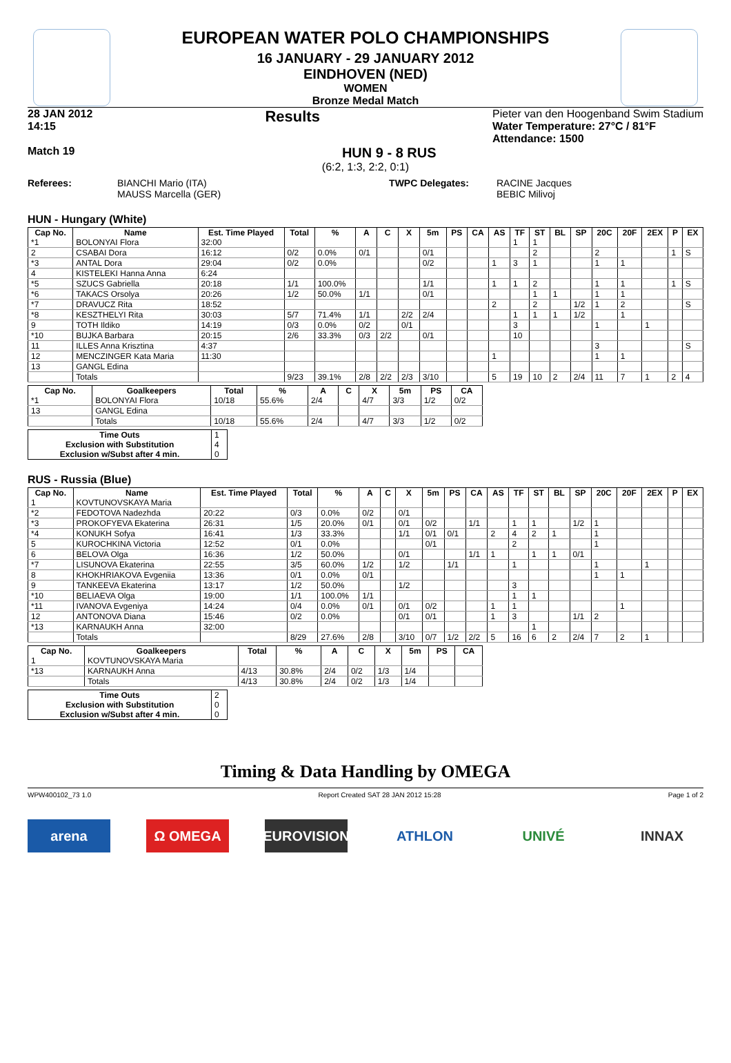EUROPEAN WATER POLO CHAMPIONSHIPS
16 JANUARY - 29 JANUARY 2012
EINDHOVEN (NED)
WOMEN
Bronze Medal Match
28 JAN 2012
14:15 Results Pieter van den Hoogenband Swim Stadium
Water Temperature: 27°C / 81°F
Attendance: 1500
Match 19 HUN 9 - 8 RUS
(6:2, 1:3, 2:2, 0:1)
Referees: BIANCHI Mario (ITA)
MAUSS Marcella (GER) TWPC Delegates: RACINE Jacques
BEBIC Milivoj
HUN - Hungary (White)
| Cap No. | Name | Est. Time Played | Total | % | A | C | X | 5m | PS | CA | AS | TF | ST | BL | SP | 20C | 20F | 2EX | P | EX |
| --- | --- | --- | --- | --- | --- | --- | --- | --- | --- | --- | --- | --- | --- | --- | --- | --- | --- | --- | --- | --- |
| *1 | BOLONYAI Flora | 32:00 | | | | | | | | | | 1 | 1 | | | | | | | |
| 2 | CSABAI Dora | 16:12 | 0/2 | 0.0% | 0/1 | | | 0/1 | | | | | 2 | | | 2 | | | 1 | S |
| *3 | ANTAL Dora | 29:04 | 0/2 | 0.0% | | | | 0/2 | | | 1 | 3 | 1 | | | 1 | 1 | | | |
| 4 | KISTELEKI Hanna Anna | 6:24 | | | | | | | | | | | | | | | | | | |
| *5 | SZUCS Gabriella | 20:18 | 1/1 | 100.0% | | | | 1/1 | | | 1 | 1 | 2 | | | 1 | 1 | | 1 | S |
| *6 | TAKACS Orsolya | 20:26 | 1/2 | 50.0% | 1/1 | | | 0/1 | | | | | 1 | 1 | | 1 | 1 | | | |
| *7 | DRAVUCZ Rita | 18:52 | | | | | | | | | 2 | | 2 | | 1/2 | 1 | 2 | | | S |
| *8 | KESZTHELYI Rita | 30:03 | 5/7 | 71.4% | 1/1 | | 2/2 | 2/4 | | | | 1 | 1 | 1 | 1/2 | | 1 | | | |
| 9 | TOTH Ildiko | 14:19 | 0/3 | 0.0% | 0/2 | | 0/1 | | | | | 3 | | | | 1 | | 1 | | |
| *10 | BUJKA Barbara | 20:15 | 2/6 | 33.3% | 0/3 | 2/2 | | 0/1 | | | | 10 | | | | | | | | |
| 11 | ILLES Anna Krisztina | 4:37 | | | | | | | | | | | | | | 3 | | | | S |
| 12 | MENCZINGER Kata Maria | 11:30 | | | | | | | | | 1 | | | | | 1 | 1 | | | |
| 13 | GANGL Edina | | | | | | | | | | | | | | | | | | | |
| | Totals | | 9/23 | 39.1% | 2/8 | 2/2 | 2/3 | 3/10 | | | 5 | 19 | 10 | 2 | 2/4 | 11 | 7 | 1 | 2 | 4 |
| Cap No. | Goalkeepers | Total | % | A | C | X | 5m | PS | CA |
| --- | --- | --- | --- | --- | --- | --- | --- | --- | --- |
| *1 | BOLONYAI Flora | 10/18 | 55.6% | 2/4 | | 4/7 | 3/3 | 1/2 | 0/2 |
| 13 | GANGL Edina | | | | | | | | |
| | Totals | 10/18 | 55.6% | 2/4 | | 4/7 | 3/3 | 1/2 | 0/2 |
| Time Outs | 1 |
| Exclusion with Substitution | 4 |
| Exclusion w/Subst after 4 min. | 0 |
RUS - Russia (Blue)
| Cap No. | Name | Est. Time Played | Total | % | A | C | X | 5m | PS | CA | AS | TF | ST | BL | SP | 20C | 20F | 2EX | P | EX |
| --- | --- | --- | --- | --- | --- | --- | --- | --- | --- | --- | --- | --- | --- | --- | --- | --- | --- | --- | --- | --- |
| 1 | KOVTUNOVSKAYA Maria | | | | | | | | | | | | | | | | | | | |
| *2 | FEDOTOVA Nadezhda | 20:22 | 0/3 | 0.0% | 0/2 | | 0/1 | | | | | | | | | | | | | |
| *3 | PROKOFYEVA Ekaterina | 26:31 | 1/5 | 20.0% | 0/1 | | 0/1 | 0/2 | | 1/1 | | 1 | 1 | | 1/2 | 1 | | | | |
| *4 | KONUKH Sofya | 16:41 | 1/3 | 33.3% | | | 1/1 | 0/1 | 0/1 | | 2 | 4 | 2 | 1 | | 1 | | | | |
| 5 | KUROCHKINA Victoria | 12:52 | 0/1 | 0.0% | | | | 0/1 | | | | 2 | | | | 1 | | | | |
| 6 | BELOVA Olga | 16:36 | 1/2 | 50.0% | | | 0/1 | | | 1/1 | 1 | | 1 | 1 | 0/1 | | | | | |
| *7 | LISUNOVA Ekaterina | 22:55 | 3/5 | 60.0% | 1/2 | | 1/2 | | 1/1 | | | 1 | | | | 1 | | 1 | | |
| 8 | KHOKHRIAKOVA Evgeniia | 13:36 | 0/1 | 0.0% | 0/1 | | | | | | | | | | | 1 | 1 | | | |
| 9 | TANKEEVA Ekaterina | 13:17 | 1/2 | 50.0% | | | 1/2 | | | | | 3 | | | | | | | | |
| *10 | BELIAEVA Olga | 19:00 | 1/1 | 100.0% | 1/1 | | | | | | | 1 | 1 | | | | | | | |
| *11 | IVANOVA Evgeniya | 14:24 | 0/4 | 0.0% | 0/1 | | 0/1 | 0/2 | | | 1 | 1 | | | | | 1 | | | |
| 12 | ANTONOVA Diana | 15:46 | 0/2 | 0.0% | | | 0/1 | 0/1 | | | 1 | 3 | | | 1/1 | 2 | | | | |
| *13 | KARNAUKH Anna | 32:00 | | | | | | | | | | | 1 | | | | | | | |
| | Totals | | 8/29 | 27.6% | 2/8 | | 3/10 | 0/7 | 1/2 | 2/2 | 5 | 16 | 6 | 2 | 2/4 | 7 | 2 | 1 | | |
| Cap No. | Goalkeepers | Total | % | A | C | X | 5m | PS | CA |
| --- | --- | --- | --- | --- | --- | --- | --- | --- | --- |
| 1 | KOVTUNOVSKAYA Maria | | | | | | | | |
| *13 | KARNAUKH Anna | 4/13 | 30.8% | 2/4 | 0/2 | 1/3 | 1/4 | | |
| | Totals | 4/13 | 30.8% | 2/4 | 0/2 | 1/3 | 1/4 | | |
| Time Outs | 2 |
| Exclusion with Substitution | 0 |
| Exclusion w/Subst after 4 min. | 0 |
Timing & Data Handling by OMEGA
WPW400102_73 1.0 Report Created SAT 28 JAN 2012 15:28 Page 1 of 2
arena Ω OMEGA EUROVISION ATHLON UNIVÉ INNAX